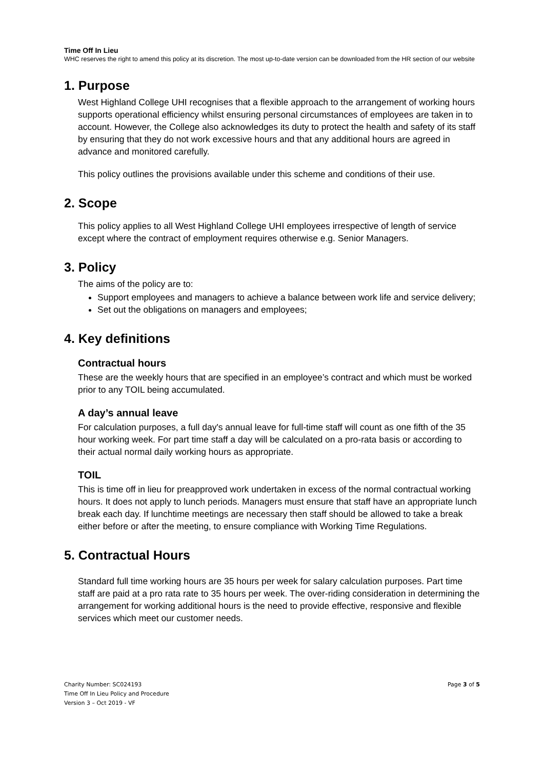Time Off In Lieu
WHC reserves the right to amend this policy at its discretion. The most up-to-date version can be downloaded from the HR section of our website
1. Purpose
West Highland College UHI recognises that a flexible approach to the arrangement of working hours supports operational efficiency whilst ensuring personal circumstances of employees are taken in to account. However, the College also acknowledges its duty to protect the health and safety of its staff by ensuring that they do not work excessive hours and that any additional hours are agreed in advance and monitored carefully.
This policy outlines the provisions available under this scheme and conditions of their use.
2. Scope
This policy applies to all West Highland College UHI employees irrespective of length of service except where the contract of employment requires otherwise e.g. Senior Managers.
3. Policy
The aims of the policy are to:
Support employees and managers to achieve a balance between work life and service delivery;
Set out the obligations on managers and employees;
4. Key definitions
Contractual hours
These are the weekly hours that are specified in an employee’s contract and which must be worked prior to any TOIL being accumulated.
A day’s annual leave
For calculation purposes, a full day's annual leave for full-time staff will count as one fifth of the 35 hour working week. For part time staff a day will be calculated on a pro-rata basis or according to their actual normal daily working hours as appropriate.
TOIL
This is time off in lieu for preapproved work undertaken in excess of the normal contractual working hours. It does not apply to lunch periods. Managers must ensure that staff have an appropriate lunch break each day. If lunchtime meetings are necessary then staff should be allowed to take a break either before or after the meeting, to ensure compliance with Working Time Regulations.
5. Contractual Hours
Standard full time working hours are 35 hours per week for salary calculation purposes. Part time staff are paid at a pro rata rate to 35 hours per week. The over-riding consideration in determining the arrangement for working additional hours is the need to provide effective, responsive and flexible services which meet our customer needs.
Charity Number: SC024193
Time Off In Lieu Policy and Procedure
Version 3 – Oct 2019 - VF
Page 3 of 5